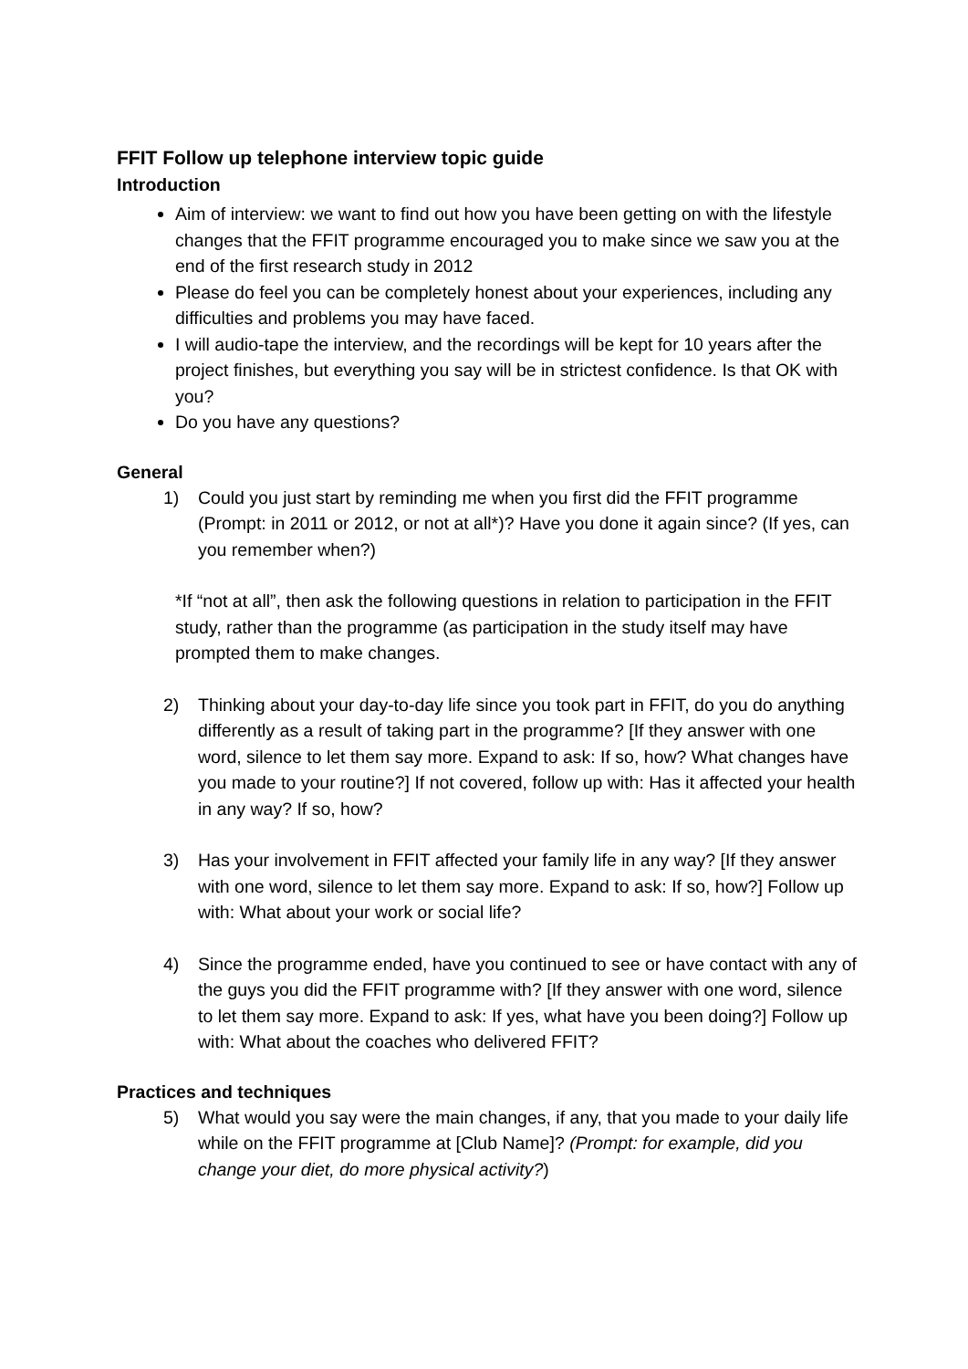FFIT Follow up telephone interview topic guide
Introduction
Aim of interview: we want to find out how you have been getting on with the lifestyle changes that the FFIT programme encouraged you to make since we saw you at the end of the first research study in 2012
Please do feel you can be completely honest about your experiences, including any difficulties and problems you may have faced.
I will audio-tape the interview, and the recordings will be kept for 10 years after the project finishes, but everything you say will be in strictest confidence. Is that OK with you?
Do you have any questions?
General
1) Could you just start by reminding me when you first did the FFIT programme (Prompt: in 2011 or 2012, or not at all*)? Have you done it again since? (If yes, can you remember when?)
*If “not at all”, then ask the following questions in relation to participation in the FFIT study, rather than the programme (as participation in the study itself may have prompted them to make changes.
2) Thinking about your day-to-day life since you took part in FFIT, do you do anything differently as a result of taking part in the programme? [If they answer with one word, silence to let them say more. Expand to ask: If so, how? What changes have you made to your routine?] If not covered, follow up with: Has it affected your health in any way? If so, how?
3) Has your involvement in FFIT affected your family life in any way? [If they answer with one word, silence to let them say more. Expand to ask: If so, how?] Follow up with: What about your work or social life?
4) Since the programme ended, have you continued to see or have contact with any of the guys you did the FFIT programme with? [If they answer with one word, silence to let them say more. Expand to ask: If yes, what have you been doing?] Follow up with: What about the coaches who delivered FFIT?
Practices and techniques
5) What would you say were the main changes, if any, that you made to your daily life while on the FFIT programme at [Club Name]? (Prompt: for example, did you change your diet, do more physical activity?)